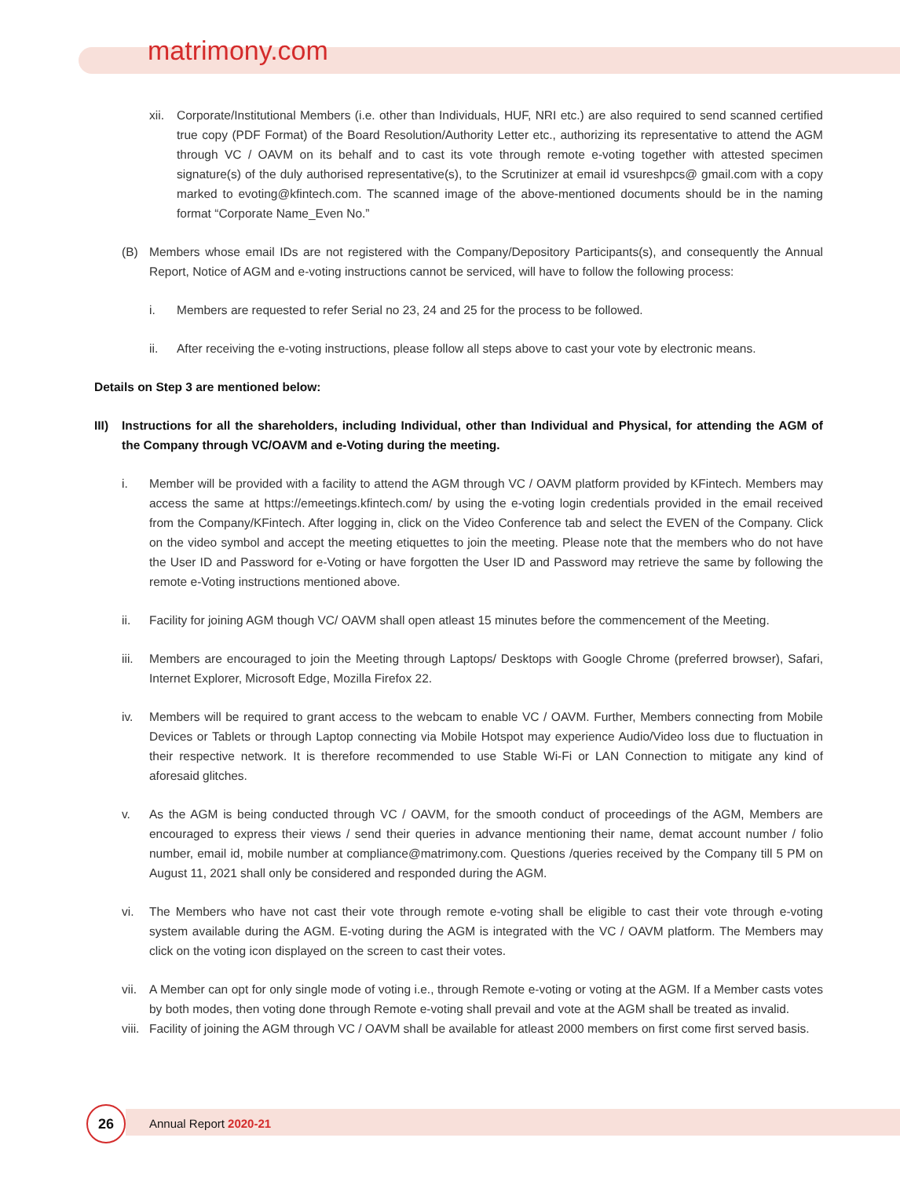matrimony.com
xii. Corporate/Institutional Members (i.e. other than Individuals, HUF, NRI etc.) are also required to send scanned certified true copy (PDF Format) of the Board Resolution/Authority Letter etc., authorizing its representative to attend the AGM through VC / OAVM on its behalf and to cast its vote through remote e-voting together with attested specimen signature(s) of the duly authorised representative(s), to the Scrutinizer at email id vsureshpcs@ gmail.com with a copy marked to evoting@kfintech.com. The scanned image of the above-mentioned documents should be in the naming format “Corporate Name_Even No.”
(B) Members whose email IDs are not registered with the Company/Depository Participants(s), and consequently the Annual Report, Notice of AGM and e-voting instructions cannot be serviced, will have to follow the following process:
i. Members are requested to refer Serial no 23, 24 and 25 for the process to be followed.
ii. After receiving the e-voting instructions, please follow all steps above to cast your vote by electronic means.
Details on Step 3 are mentioned below:
III) Instructions for all the shareholders, including Individual, other than Individual and Physical, for attending the AGM of the Company through VC/OAVM and e-Voting during the meeting.
i. Member will be provided with a facility to attend the AGM through VC / OAVM platform provided by KFintech. Members may access the same at https://emeetings.kfintech.com/ by using the e-voting login credentials provided in the email received from the Company/KFintech. After logging in, click on the Video Conference tab and select the EVEN of the Company. Click on the video symbol and accept the meeting etiquettes to join the meeting. Please note that the members who do not have the User ID and Password for e-Voting or have forgotten the User ID and Password may retrieve the same by following the remote e-Voting instructions mentioned above.
ii. Facility for joining AGM though VC/ OAVM shall open atleast 15 minutes before the commencement of the Meeting.
iii. Members are encouraged to join the Meeting through Laptops/ Desktops with Google Chrome (preferred browser), Safari, Internet Explorer, Microsoft Edge, Mozilla Firefox 22.
iv. Members will be required to grant access to the webcam to enable VC / OAVM. Further, Members connecting from Mobile Devices or Tablets or through Laptop connecting via Mobile Hotspot may experience Audio/Video loss due to fluctuation in their respective network. It is therefore recommended to use Stable Wi-Fi or LAN Connection to mitigate any kind of aforesaid glitches.
v. As the AGM is being conducted through VC / OAVM, for the smooth conduct of proceedings of the AGM, Members are encouraged to express their views / send their queries in advance mentioning their name, demat account number / folio number, email id, mobile number at compliance@matrimony.com. Questions /queries received by the Company till 5 PM on August 11, 2021 shall only be considered and responded during the AGM.
vi. The Members who have not cast their vote through remote e-voting shall be eligible to cast their vote through e-voting system available during the AGM. E-voting during the AGM is integrated with the VC / OAVM platform. The Members may click on the voting icon displayed on the screen to cast their votes.
vii. A Member can opt for only single mode of voting i.e., through Remote e-voting or voting at the AGM. If a Member casts votes by both modes, then voting done through Remote e-voting shall prevail and vote at the AGM shall be treated as invalid.
viii. Facility of joining the AGM through VC / OAVM shall be available for atleast 2000 members on first come first served basis.
26 Annual Report 2020-21